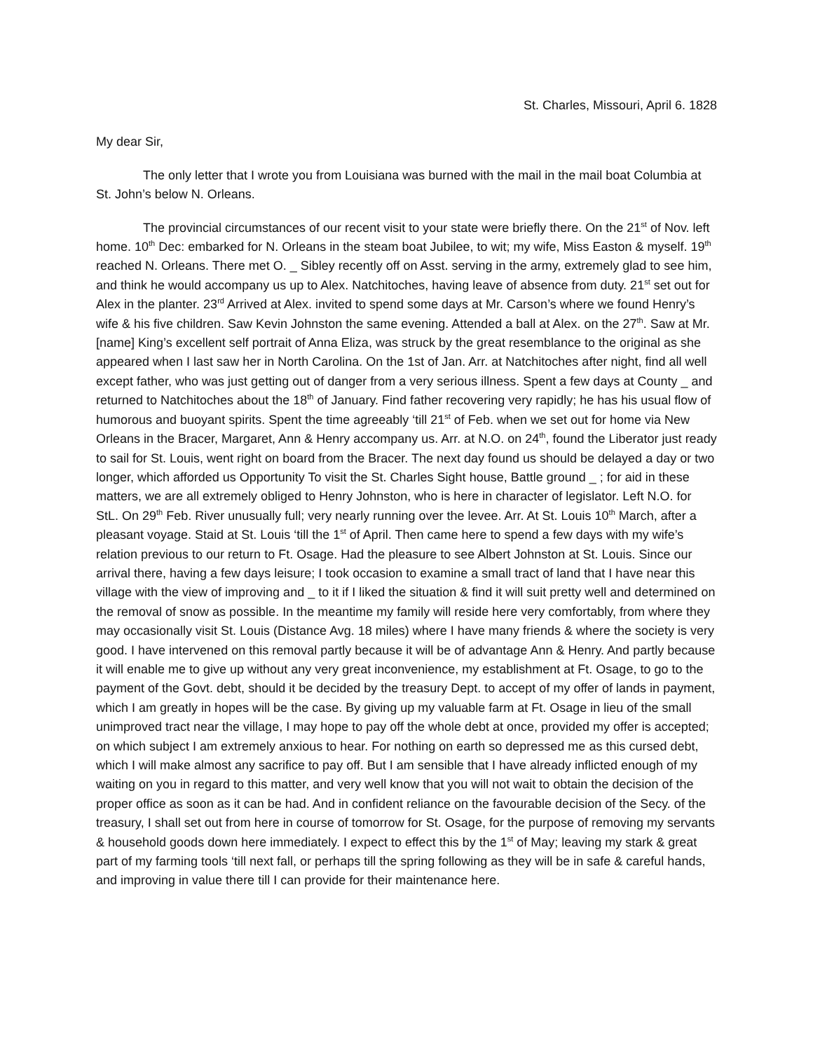St. Charles, Missouri, April 6. 1828
My dear Sir,
The only letter that I wrote you from Louisiana was burned with the mail in the mail boat Columbia at St. John’s below N. Orleans.
The provincial circumstances of our recent visit to your state were briefly there. On the 21<sup>st</sup> of Nov. left home. 10<sup>th</sup> Dec: embarked for N. Orleans in the steam boat Jubilee, to wit; my wife, Miss Easton & myself. 19<sup>th</sup> reached N. Orleans. There met O. _ Sibley recently off on Asst. serving in the army, extremely glad to see him, and think he would accompany us up to Alex. Natchitoches, having leave of absence from duty. 21<sup>st</sup> set out for Alex in the planter. 23<sup>rd</sup> Arrived at Alex. invited to spend some days at Mr. Carson’s where we found Henry’s wife & his five children. Saw Kevin Johnston the same evening. Attended a ball at Alex. on the 27<sup>th</sup>. Saw at Mr. [name] King’s excellent self portrait of Anna Eliza, was struck by the great resemblance to the original as she appeared when I last saw her in North Carolina. On the 1st of Jan. Arr. at Natchitoches after night, find all well except father, who was just getting out of danger from a very serious illness. Spent a few days at County _ and returned to Natchitoches about the 18<sup>th</sup> of January. Find father recovering very rapidly; he has his usual flow of humorous and buoyant spirits. Spent the time agreeably ‘till 21<sup>st</sup> of Feb. when we set out for home via New Orleans in the Bracer, Margaret, Ann & Henry accompany us. Arr. at N.O. on 24<sup>th</sup>, found the Liberator just ready to sail for St. Louis, went right on board from the Bracer. The next day found us should be delayed a day or two longer, which afforded us Opportunity To visit the St. Charles Sight house, Battle ground _ ; for aid in these matters, we are all extremely obliged to Henry Johnston, who is here in character of legislator. Left N.O. for StL. On 29<sup>th</sup> Feb. River unusually full; very nearly running over the levee. Arr. At St. Louis 10<sup>th</sup> March, after a pleasant voyage. Staid at St. Louis ‘till the 1<sup>st</sup> of April. Then came here to spend a few days with my wife’s relation previous to our return to Ft. Osage. Had the pleasure to see Albert Johnston at St. Louis. Since our arrival there, having a few days leisure; I took occasion to examine a small tract of land that I have near this village with the view of improving and _ to it if I liked the situation & find it will suit pretty well and determined on the removal of snow as possible. In the meantime my family will reside here very comfortably, from where they may occasionally visit St. Louis (Distance Avg. 18 miles) where I have many friends & where the society is very good. I have intervened on this removal partly because it will be of advantage Ann & Henry. And partly because it will enable me to give up without any very great inconvenience, my establishment at Ft. Osage, to go to the payment of the Govt. debt, should it be decided by the treasury Dept. to accept of my offer of lands in payment, which I am greatly in hopes will be the case. By giving up my valuable farm at Ft. Osage in lieu of the small unimproved tract near the village, I may hope to pay off the whole debt at once, provided my offer is accepted; on which subject I am extremely anxious to hear. For nothing on earth so depressed me as this cursed debt, which I will make almost any sacrifice to pay off. But I am sensible that I have already inflicted enough of my waiting on you in regard to this matter, and very well know that you will not wait to obtain the decision of the proper office as soon as it can be had. And in confident reliance on the favourable decision of the Secy. of the treasury, I shall set out from here in course of tomorrow for St. Osage, for the purpose of removing my servants & household goods down here immediately. I expect to effect this by the 1<sup>st</sup> of May; leaving my stark & great part of my farming tools ‘till next fall, or perhaps till the spring following as they will be in safe & careful hands, and improving in value there till I can provide for their maintenance here.